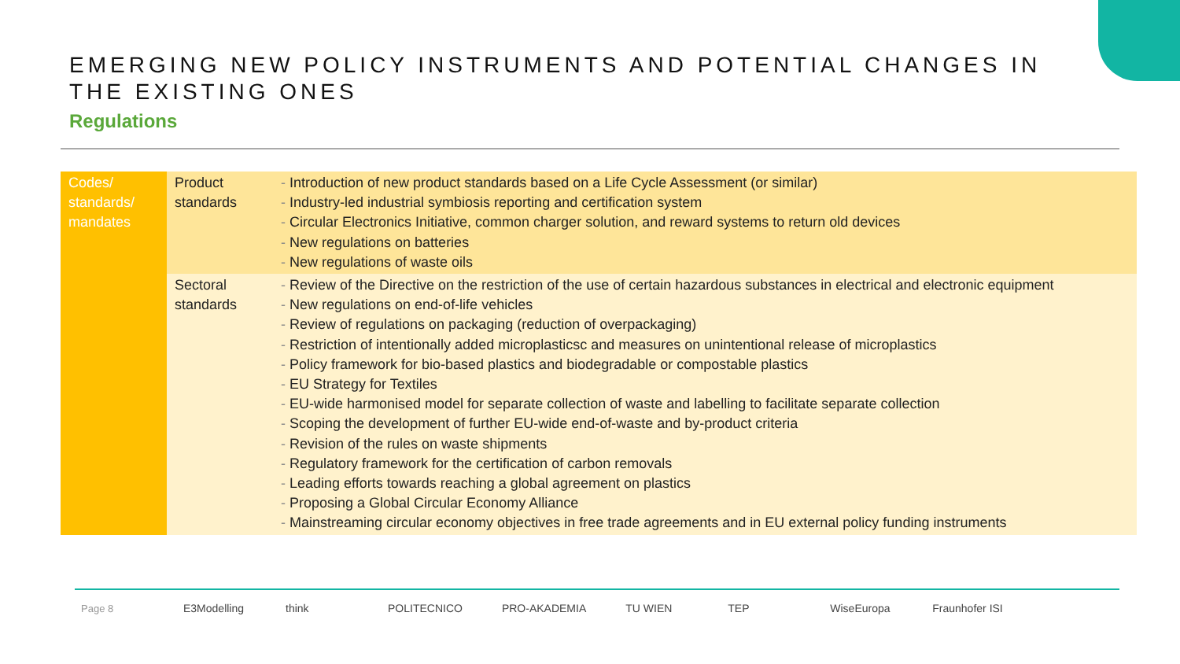EMERGING NEW POLICY INSTRUMENTS AND POTENTIAL CHANGES IN THE EXISTING ONES
Regulations
| Codes/ standards/ mandates | Product standards | Introduction of new product standards based on a Life Cycle Assessment (or similar) Industry-led industrial symbiosis reporting and certification system Circular Electronics Initiative, common charger solution, and reward systems to return old devices New regulations on batteries New regulations of waste oils |
| | Sectoral standards | Review of the Directive on the restriction of the use of certain hazardous substances in electrical and electronic equipment New regulations on end-of-life vehicles Review of regulations on packaging (reduction of overpackaging) Restriction of intentionally added microplasticsc and measures on unintentional release of microplastics Policy framework for bio-based plastics and biodegradable or compostable plastics EU Strategy for Textiles EU-wide harmonised model for separate collection of waste and labelling to facilitate separate collection Scoping the development of further EU-wide end-of-waste and by-product criteria Revision of the rules on waste shipments Regulatory framework for the certification of carbon removals Leading efforts towards reaching a global agreement on plastics Proposing a Global Circular Economy Alliance Mainstreaming circular economy objectives in free trade agreements and in EU external policy funding instruments |
Page 8 E3Modelling think POLITECNICO PRO-AKADEMIA TU WIEN TEP WiseEuropa Fraunhofer ISI